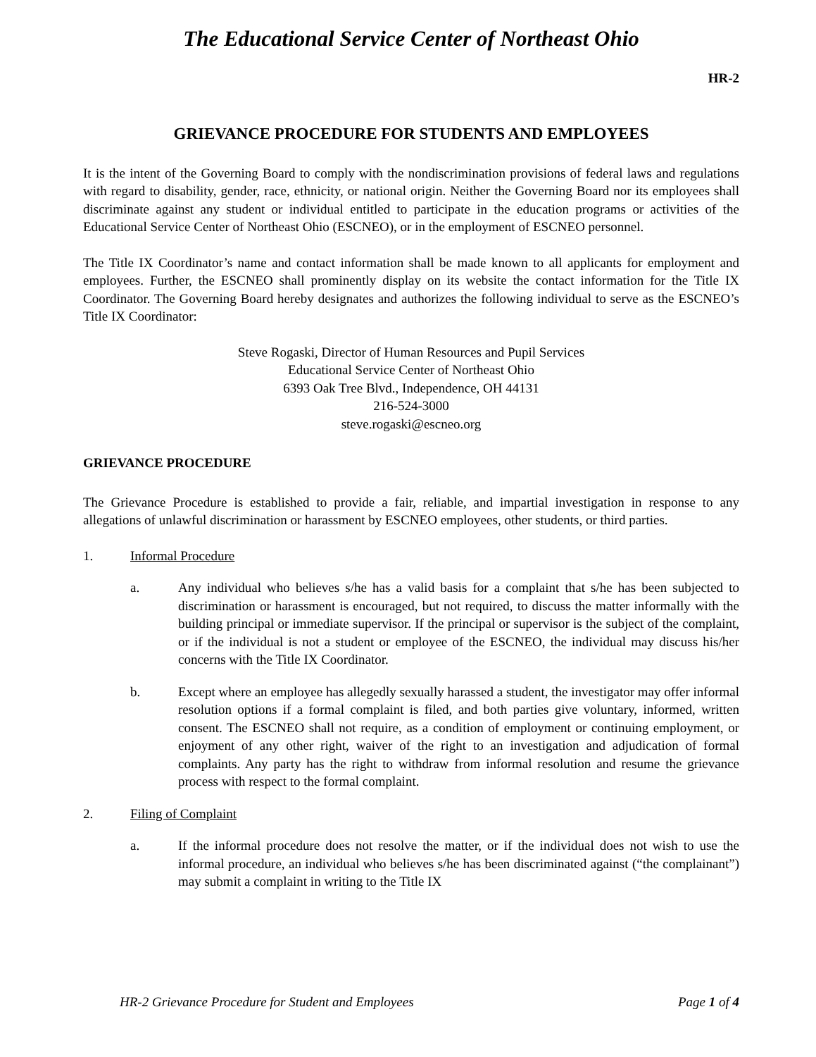The Educational Service Center of Northeast Ohio
HR-2
GRIEVANCE PROCEDURE FOR STUDENTS AND EMPLOYEES
It is the intent of the Governing Board to comply with the nondiscrimination provisions of federal laws and regulations with regard to disability, gender, race, ethnicity, or national origin. Neither the Governing Board nor its employees shall discriminate against any student or individual entitled to participate in the education programs or activities of the Educational Service Center of Northeast Ohio (ESCNEO), or in the employment of ESCNEO personnel.
The Title IX Coordinator’s name and contact information shall be made known to all applicants for employment and employees. Further, the ESCNEO shall prominently display on its website the contact information for the Title IX Coordinator. The Governing Board hereby designates and authorizes the following individual to serve as the ESCNEO’s Title IX Coordinator:
Steve Rogaski, Director of Human Resources and Pupil Services
Educational Service Center of Northeast Ohio
6393 Oak Tree Blvd., Independence, OH 44131
216-524-3000
steve.rogaski@escneo.org
GRIEVANCE PROCEDURE
The Grievance Procedure is established to provide a fair, reliable, and impartial investigation in response to any allegations of unlawful discrimination or harassment by ESCNEO employees, other students, or third parties.
1. Informal Procedure
a. Any individual who believes s/he has a valid basis for a complaint that s/he has been subjected to discrimination or harassment is encouraged, but not required, to discuss the matter informally with the building principal or immediate supervisor. If the principal or supervisor is the subject of the complaint, or if the individual is not a student or employee of the ESCNEO, the individual may discuss his/her concerns with the Title IX Coordinator.
b. Except where an employee has allegedly sexually harassed a student, the investigator may offer informal resolution options if a formal complaint is filed, and both parties give voluntary, informed, written consent. The ESCNEO shall not require, as a condition of employment or continuing employment, or enjoyment of any other right, waiver of the right to an investigation and adjudication of formal complaints. Any party has the right to withdraw from informal resolution and resume the grievance process with respect to the formal complaint.
2. Filing of Complaint
a. If the informal procedure does not resolve the matter, or if the individual does not wish to use the informal procedure, an individual who believes s/he has been discriminated against (“the complainant”) may submit a complaint in writing to the Title IX
HR-2 Grievance Procedure for Student and Employees Page 1 of 4